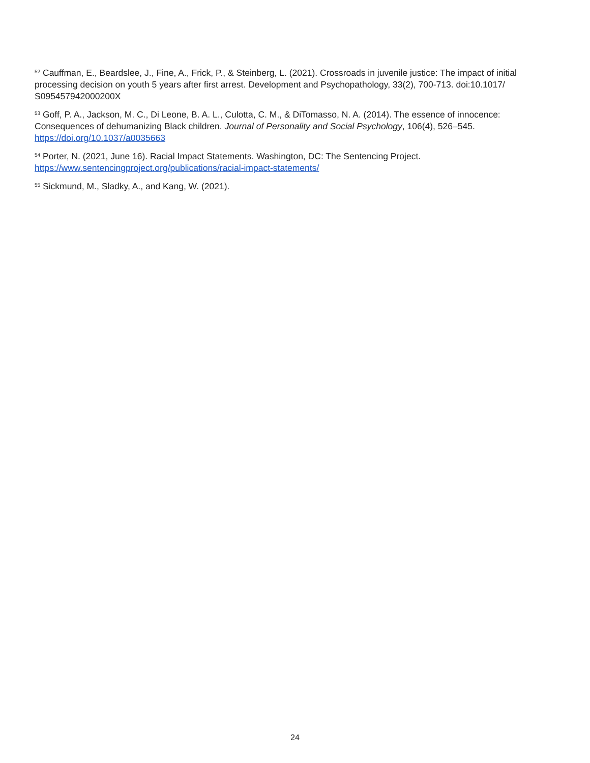<sup>52</sup> Cauffman, E., Beardslee, J., Fine, A., Frick, P., & Steinberg, L. (2021). Crossroads in juvenile justice: The impact of initial processing decision on youth 5 years after first arrest. Development and Psychopathology, 33(2), 700-713. doi:10.1017/ S095457942000200X
<sup>53</sup> Goff, P. A., Jackson, M. C., Di Leone, B. A. L., Culotta, C. M., & DiTomasso, N. A. (2014). The essence of innocence: Consequences of dehumanizing Black children. Journal of Personality and Social Psychology, 106(4), 526–545. https://doi.org/10.1037/a0035663
<sup>54</sup> Porter, N. (2021, June 16). Racial Impact Statements. Washington, DC: The Sentencing Project. https://www.sentencingproject.org/publications/racial-impact-statements/
<sup>55</sup> Sickmund, M., Sladky, A., and Kang, W. (2021).
24